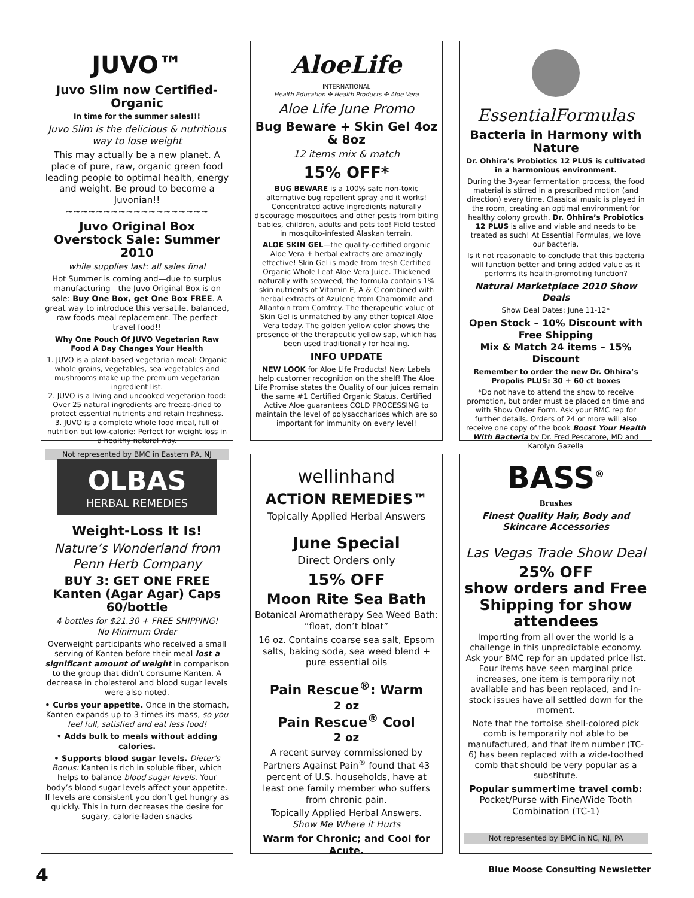JUVO™
Juvo Slim now Certified-Organic
In time for the summer sales!!!
Juvo Slim is the delicious & nutritious way to lose weight
This may actually be a new planet. A place of pure, raw, organic green food leading people to optimal health, energy and weight. Be proud to become a Juvonian!!
~~~~~~~~~~~~~~~~~~~
Juvo Original Box Overstock Sale: Summer 2010
while supplies last: all sales final
Hot Summer is coming and—due to surplus manufacturing—the Juvo Original Box is on sale: Buy One Box, get One Box FREE. A great way to introduce this versatile, balanced, raw foods meal replacement. The perfect travel food!!
Why One Pouch Of JUVO Vegetarian Raw Food A Day Changes Your Health
1. JUVO is a plant-based vegetarian meal: Organic whole grains, vegetables, sea vegetables and mushrooms make up the premium vegetarian ingredient list.
2. JUVO is a living and uncooked vegetarian food: Over 25 natural ingredients are freeze-dried to protect essential nutrients and retain freshness.
3. JUVO is a complete whole food meal, full of nutrition but low-calorie: Perfect for weight loss in a healthy natural way.
Not represented by BMC in Eastern PA, NJ
AloeLife
INTERNATIONAL
Health Education ✣ Health Products ✣ Aloe Vera
Aloe Life June Promo
Bug Beware + Skin Gel 4oz & 8oz
12 items mix & match
15% OFF*
BUG BEWARE is a 100% safe non-toxic alternative bug repellent spray and it works! Concentrated active ingredients naturally discourage mosquitoes and other pests from biting babies, children, adults and pets too! Field tested in mosquito-infested Alaskan terrain.
ALOE SKIN GEL—the quality-certified organic Aloe Vera + herbal extracts are amazingly effective! Skin Gel is made from fresh Certified Organic Whole Leaf Aloe Vera Juice. Thickened naturally with seaweed, the formula contains 1% skin nutrients of Vitamin E, A & C combined with herbal extracts of Azulene from Chamomile and Allantoin from Comfrey. The therapeutic value of Skin Gel is unmatched by any other topical Aloe Vera today. The golden yellow color shows the presence of the therapeutic yellow sap, which has been used traditionally for healing.
INFO UPDATE
NEW LOOK for Aloe Life Products! New Labels help customer recognition on the shelf! The Aloe Life Promise states the Quality of our juices remain the same #1 Certified Organic Status. Certified Active Aloe guarantees COLD PROCESSING to maintain the level of polysaccharides which are so important for immunity on every level!
EssentialFormulas
Bacteria in Harmony with Nature
Dr. Ohhira’s Probiotics 12 PLUS is cultivated in a harmonious environment.
During the 3-year fermentation process, the food material is stirred in a prescribed motion (and direction) every time. Classical music is played in the room, creating an optimal environment for healthy colony growth. Dr. Ohhira’s Probiotics 12 PLUS is alive and viable and needs to be treated as such! At Essential Formulas, we love our bacteria.
Is it not reasonable to conclude that this bacteria will function better and bring added value as it performs its health-promoting function?
Natural Marketplace 2010 Show Deals
Show Deal Dates: June 11-12*
Open Stock – 10% Discount with Free Shipping
Mix & Match 24 items – 15% Discount
Remember to order the new Dr. Ohhira’s Propolis PLUS: 30 + 60 ct boxes
*Do not have to attend the show to receive promotion, but order must be placed on time and with Show Order Form. Ask your BMC rep for further details. Orders of 24 or more will also receive one copy of the book Boost Your Health With Bacteria by Dr. Fred Pescatore, MD and Karolyn Gazella
OLBAS
HERBAL REMEDIES
Weight-Loss It Is!
Nature’s Wonderland from Penn Herb Company
BUY 3: GET ONE FREE
Kanten (Agar Agar) Caps 60/bottle
4 bottles for $21.30 + FREE SHIPPING!
No Minimum Order
Overweight participants who received a small serving of Kanten before their meal lost a significant amount of weight in comparison to the group that didn't consume Kanten. A decrease in cholesterol and blood sugar levels were also noted.
• Curbs your appetite. Once in the stomach, Kanten expands up to 3 times its mass, so you feel full, satisfied and eat less food!
• Adds bulk to meals without adding calories.
• Supports blood sugar levels. Dieter's Bonus: Kanten is rich in soluble fiber, which helps to balance blood sugar levels. Your body’s blood sugar levels affect your appetite. If levels are consistent you don’t get hungry as quickly. This in turn decreases the desire for sugary, calorie-laden snacks
wellinhand
ACTiON REMEDiES™
Topically Applied Herbal Answers
June Special
Direct Orders only
15% OFF
Moon Rite Sea Bath
Botanical Aromatherapy Sea Weed Bath: “float, don’t bloat”
16 oz. Contains coarse sea salt, Epsom salts, baking soda, sea weed blend + pure essential oils
Pain Rescue<sup>®</sup>: Warm
2 oz
Pain Rescue<sup>®</sup> Cool
2 oz
A recent survey commissioned by Partners Against Pain<sup>®</sup> found that 43 percent of U.S. households, have at least one family member who suffers from chronic pain.
Topically Applied Herbal Answers.
Show Me Where it Hurts
Warm for Chronic; and Cool for Acute.
BASS<sup>®</sup>
Brushes
Finest Quality Hair, Body and Skincare Accessories
Las Vegas Trade Show Deal
25% OFF
show orders and Free Shipping for show attendees
Importing from all over the world is a challenge in this unpredictable economy. Ask your BMC rep for an updated price list. Four items have seen marginal price increases, one item is temporarily not available and has been replaced, and in-stock issues have all settled down for the moment.
Note that the tortoise shell-colored pick comb is temporarily not able to be manufactured, and that item number (TC-6) has been replaced with a wide-toothed comb that should be very popular as a substitute.
Popular summertime travel comb:
Pocket/Purse with Fine/Wide Tooth Combination (TC-1)
Not represented by BMC in NC, NJ, PA
4 Blue Moose Consulting Newsletter